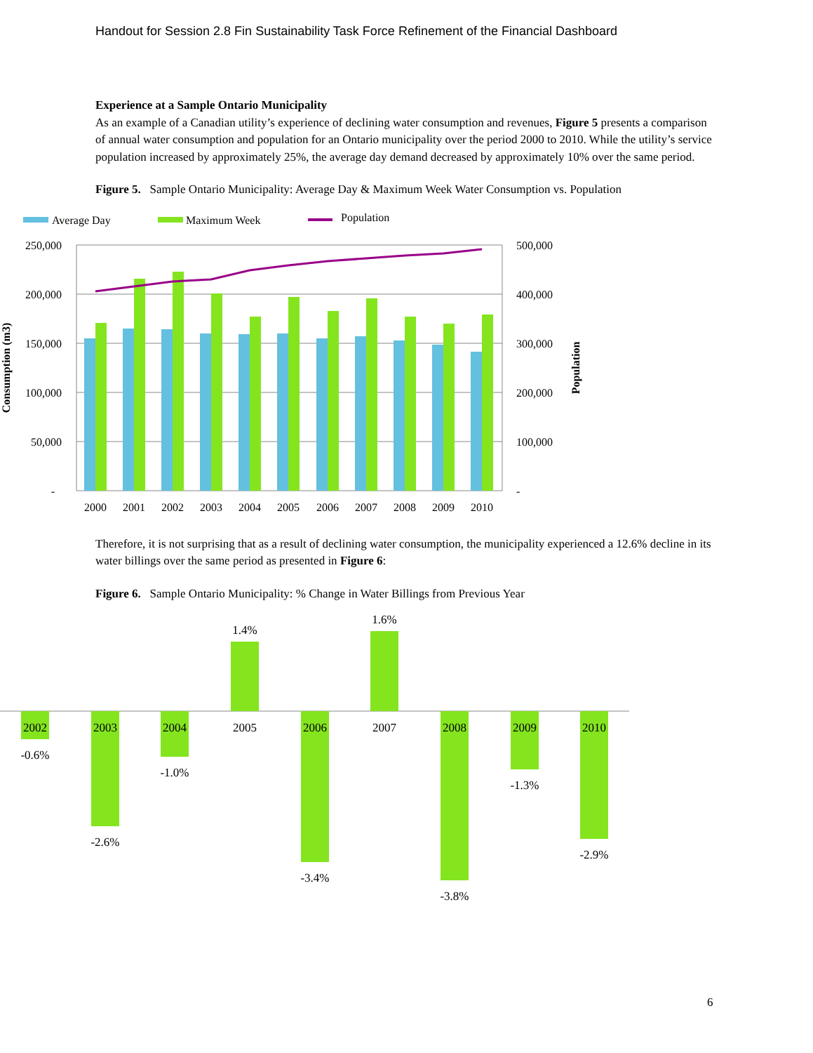Handout for Session 2.8 Fin Sustainability Task Force Refinement of the Financial Dashboard
Experience at a Sample Ontario Municipality
As an example of a Canadian utility’s experience of declining water consumption and revenues, Figure 5 presents a comparison of annual water consumption and population for an Ontario municipality over the period 2000 to 2010. While the utility’s service population increased by approximately 25%, the average day demand decreased by approximately 10% over the same period.
Figure 5. Sample Ontario Municipality: Average Day & Maximum Week Water Consumption vs. Population
Average Day
Maximum Week
Population
250,000
200,000
150,000
100,000
50,000
-
500,000
400,000
300,000
200,000
100,000
-
Consumption (m3)
Population
2000
2001
2002
2003
2004
2005
2006
2007
2008
2009
2010
Therefore, it is not surprising that as a result of declining water consumption, the municipality experienced a 12.6% decline in its water billings over the same period as presented in Figure 6:
Figure 6. Sample Ontario Municipality: % Change in Water Billings from Previous Year
2002
2003
2004
2005
2006
2007
2008
2009
2010
-0.6%
-2.6%
-1.0%
1.4%
-3.4%
1.6%
-3.8%
-1.3%
-2.9%
6